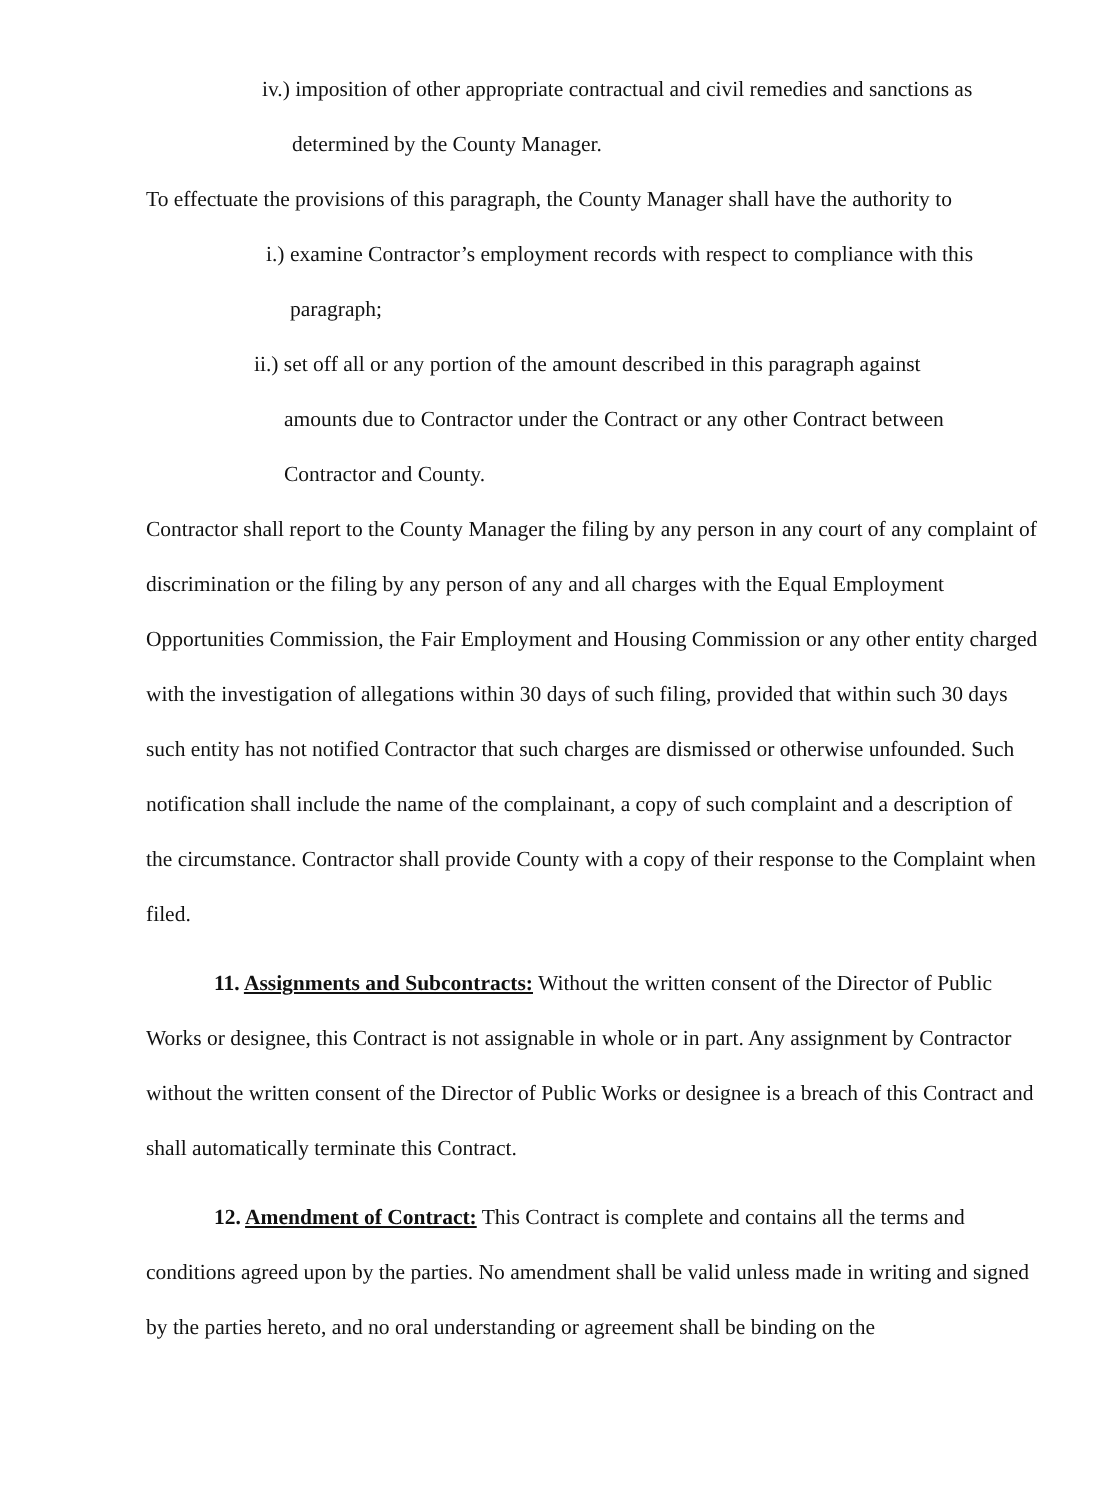iv.) imposition of other appropriate contractual and civil remedies and sanctions as
determined by the County Manager.
To effectuate the provisions of this paragraph, the County Manager shall have the authority to
i.) examine Contractor’s employment records with respect to compliance with this
paragraph;
ii.) set off all or any portion of the amount described in this paragraph against
amounts due to Contractor under the Contract or any other Contract between
Contractor and County.
Contractor shall report to the County Manager the filing by any person in any court of any complaint of discrimination or the filing by any person of any and all charges with the Equal Employment Opportunities Commission, the Fair Employment and Housing Commission or any other entity charged with the investigation of allegations within 30 days of such filing, provided that within such 30 days such entity has not notified Contractor that such charges are dismissed or otherwise unfounded. Such notification shall include the name of the complainant, a copy of such complaint and a description of the circumstance. Contractor shall provide County with a copy of their response to the Complaint when filed.
11. Assignments and Subcontracts: Without the written consent of the Director of Public Works or designee, this Contract is not assignable in whole or in part. Any assignment by Contractor without the written consent of the Director of Public Works or designee is a breach of this Contract and shall automatically terminate this Contract.
12. Amendment of Contract: This Contract is complete and contains all the terms and conditions agreed upon by the parties. No amendment shall be valid unless made in writing and signed by the parties hereto, and no oral understanding or agreement shall be binding on the